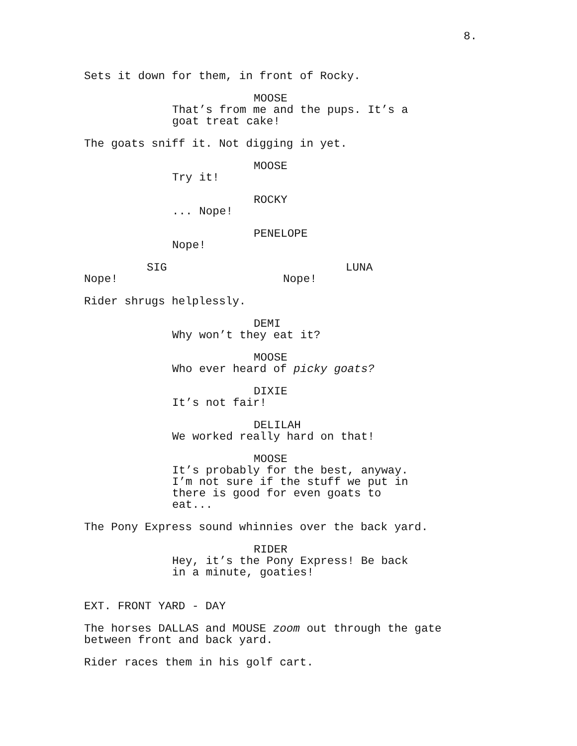8.
Sets it down for them, in front of Rocky.
MOOSE
That’s from me and the pups. It’s a
goat treat cake!
The goats sniff it. Not digging in yet.
MOOSE
Try it!
ROCKY
... Nope!
PENELOPE
Nope!
SIG
Nope!
LUNA
Nope!
Rider shrugs helplessly.
DEMI
Why won’t they eat it?
MOOSE
Who ever heard of picky goats?
DIXIE
It’s not fair!
DELILAH
We worked really hard on that!
MOOSE
It’s probably for the best, anyway.
I’m not sure if the stuff we put in
there is good for even goats to
eat...
The Pony Express sound whinnies over the back yard.
RIDER
Hey, it’s the Pony Express! Be back
in a minute, goaties!
EXT. FRONT YARD - DAY
The horses DALLAS and MOUSE zoom out through the gate
between front and back yard.
Rider races them in his golf cart.